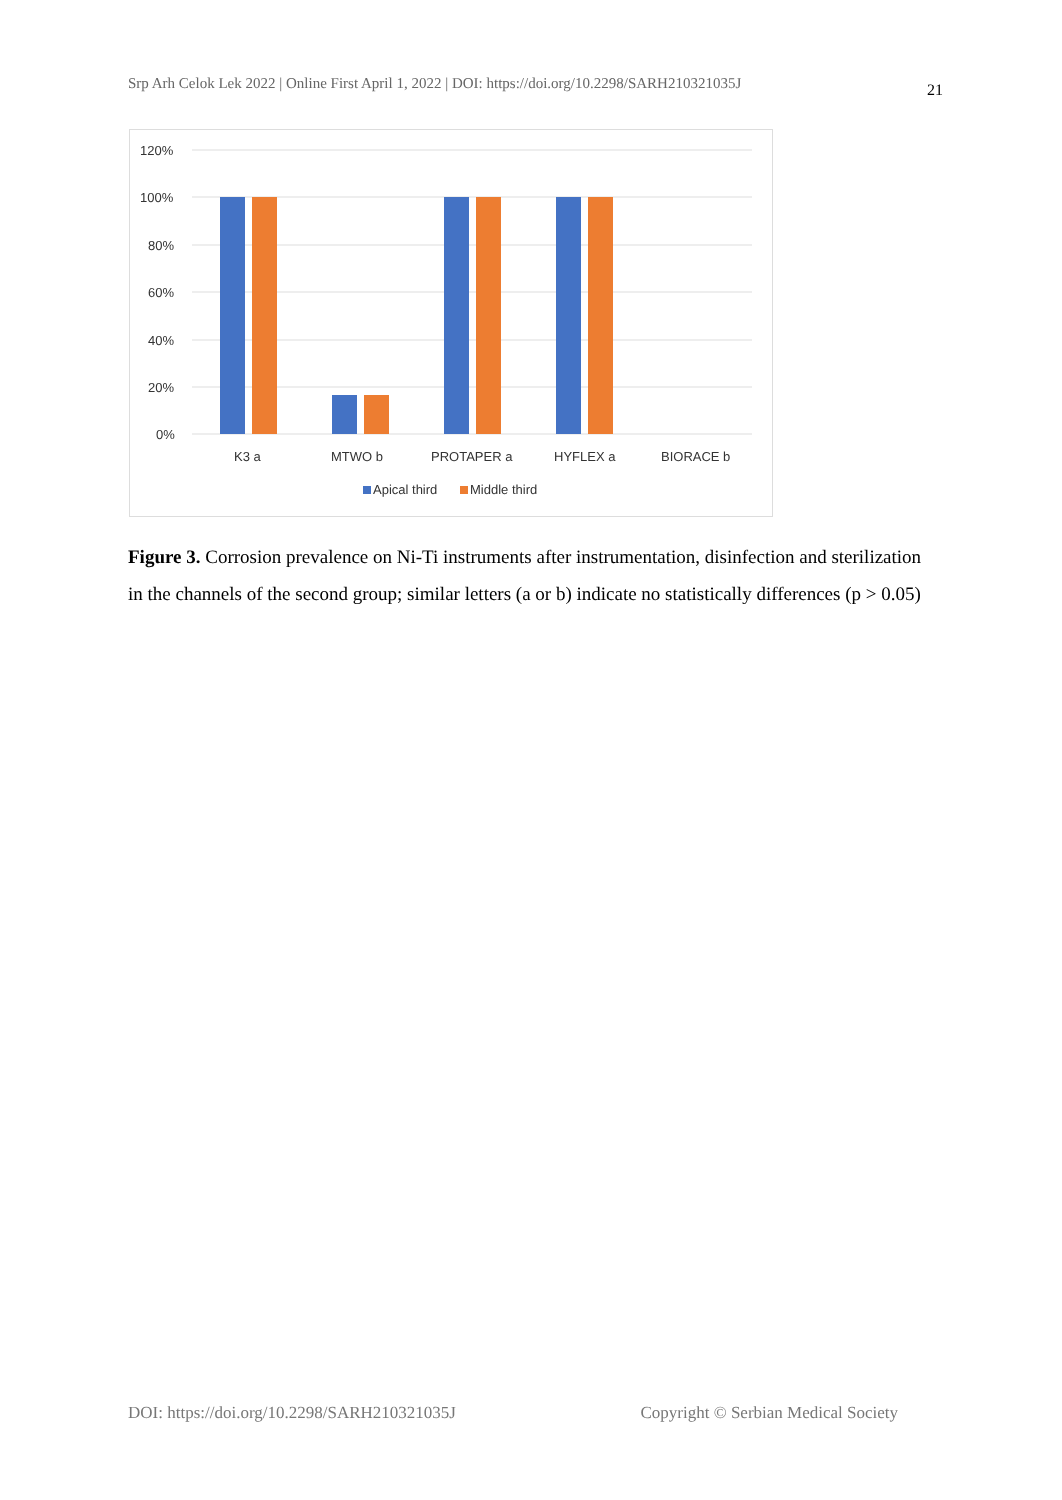Srp Arh Celok Lek 2022 | Online First April 1, 2022 | DOI: https://doi.org/10.2298/SARH210321035J 21
120%
100%
80%
60%
40%
20%
0%
K3 a
MTWO b
PROTAPER a
HYFLEX a
BIORACE b
Apical third
Middle third
Figure 3. Corrosion prevalence on Ni-Ti instruments after instrumentation, disinfection and sterilization in the channels of the second group; similar letters (a or b) indicate no statistically differences (p > 0.05)
DOI: https://doi.org/10.2298/SARH210321035J Copyright © Serbian Medical Society